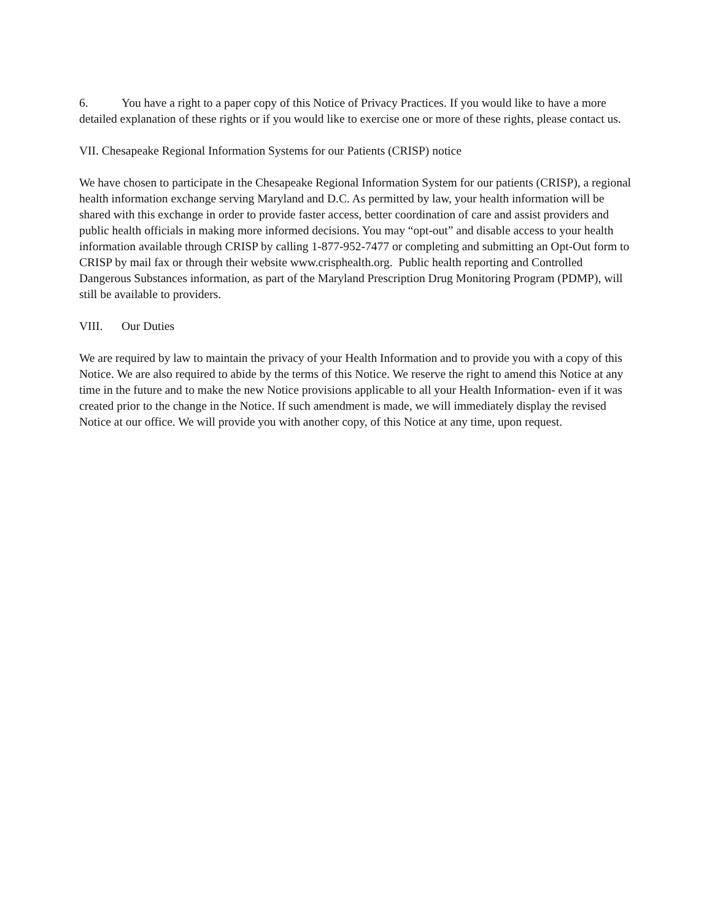6. You have a right to a paper copy of this Notice of Privacy Practices. If you would like to have a more detailed explanation of these rights or if you would like to exercise one or more of these rights, please contact us.
VII. Chesapeake Regional Information Systems for our Patients (CRISP) notice
We have chosen to participate in the Chesapeake Regional Information System for our patients (CRISP), a regional health information exchange serving Maryland and D.C. As permitted by law, your health information will be shared with this exchange in order to provide faster access, better coordination of care and assist providers and public health officials in making more informed decisions. You may “opt-out” and disable access to your health information available through CRISP by calling 1-877-952-7477 or completing and submitting an Opt-Out form to CRISP by mail fax or through their website www.crisphealth.org. Public health reporting and Controlled Dangerous Substances information, as part of the Maryland Prescription Drug Monitoring Program (PDMP), will still be available to providers.
VIII. Our Duties
We are required by law to maintain the privacy of your Health Information and to provide you with a copy of this Notice. We are also required to abide by the terms of this Notice. We reserve the right to amend this Notice at any time in the future and to make the new Notice provisions applicable to all your Health Information- even if it was created prior to the change in the Notice. If such amendment is made, we will immediately display the revised Notice at our office. We will provide you with another copy, of this Notice at any time, upon request.